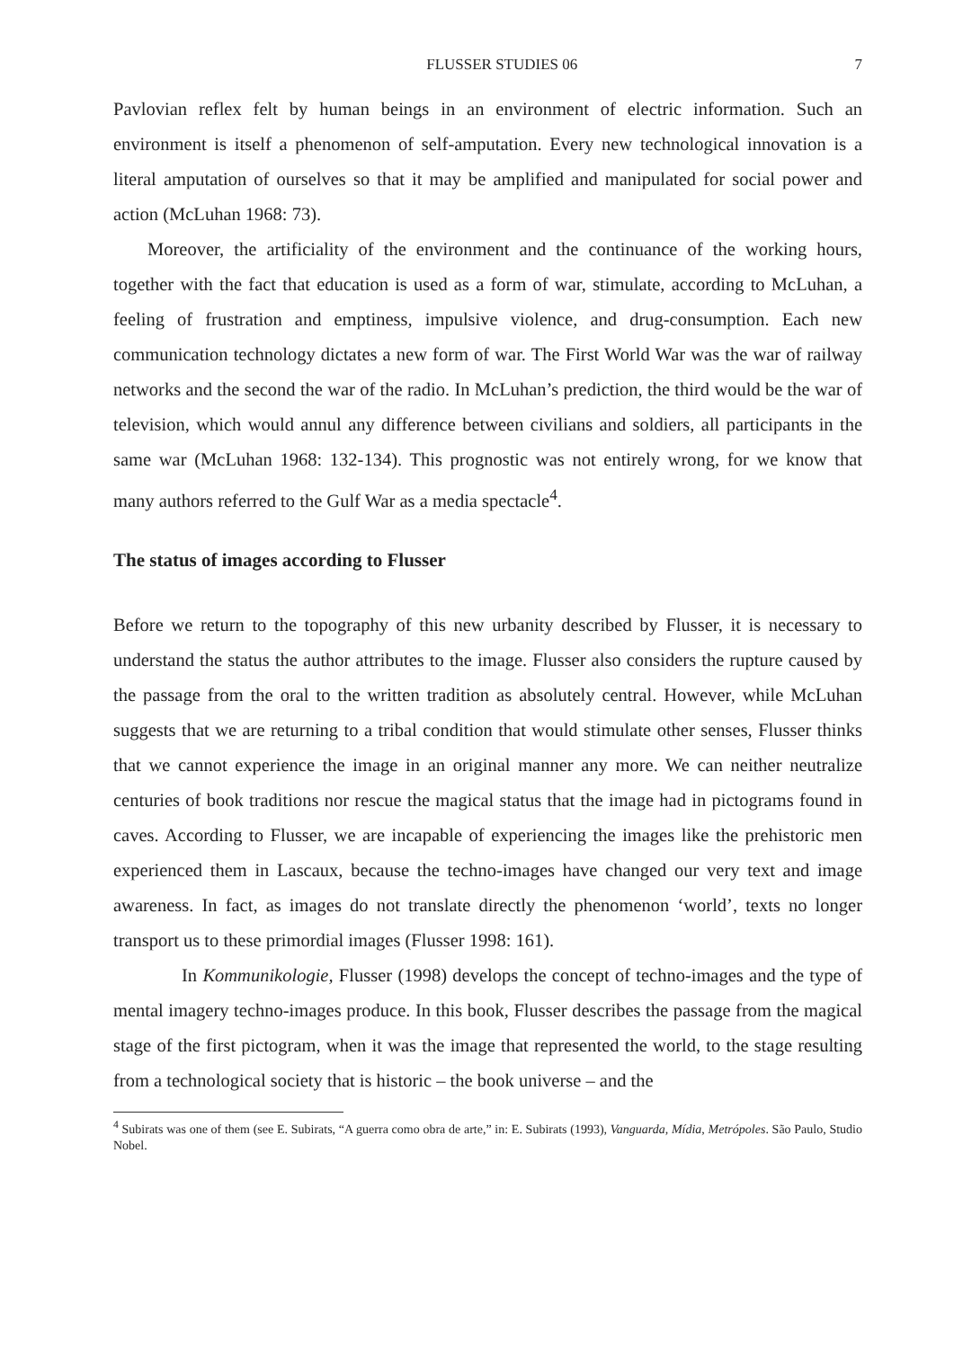FLUSSER STUDIES 06 7
Pavlovian reflex felt by human beings in an environment of electric information. Such an environment is itself a phenomenon of self-amputation. Every new technological innovation is a literal amputation of ourselves so that it may be amplified and manipulated for social power and action (McLuhan 1968: 73).
Moreover, the artificiality of the environment and the continuance of the working hours, together with the fact that education is used as a form of war, stimulate, according to McLuhan, a feeling of frustration and emptiness, impulsive violence, and drug-consumption. Each new communication technology dictates a new form of war. The First World War was the war of railway networks and the second the war of the radio. In McLuhan’s prediction, the third would be the war of television, which would annul any difference between civilians and soldiers, all participants in the same war (McLuhan 1968: 132-134). This prognostic was not entirely wrong, for we know that many authors referred to the Gulf War as a media spectacle<sup>4</sup>.
The status of images according to Flusser
Before we return to the topography of this new urbanity described by Flusser, it is necessary to understand the status the author attributes to the image. Flusser also considers the rupture caused by the passage from the oral to the written tradition as absolutely central. However, while McLuhan suggests that we are returning to a tribal condition that would stimulate other senses, Flusser thinks that we cannot experience the image in an original manner any more. We can neither neutralize centuries of book traditions nor rescue the magical status that the image had in pictograms found in caves. According to Flusser, we are incapable of experiencing the images like the prehistoric men experienced them in Lascaux, because the techno-images have changed our very text and image awareness. In fact, as images do not translate directly the phenomenon ‘world’, texts no longer transport us to these primordial images (Flusser 1998: 161).
In Kommunikologie, Flusser (1998) develops the concept of techno-images and the type of mental imagery techno-images produce. In this book, Flusser describes the passage from the magical stage of the first pictogram, when it was the image that represented the world, to the stage resulting from a technological society that is historic – the book universe – and the
<sup>4</sup> Subirats was one of them (see E. Subirats, “A guerra como obra de arte,” in: E. Subirats (1993), Vanguarda, Mídia, Metrópoles. São Paulo, Studio Nobel.